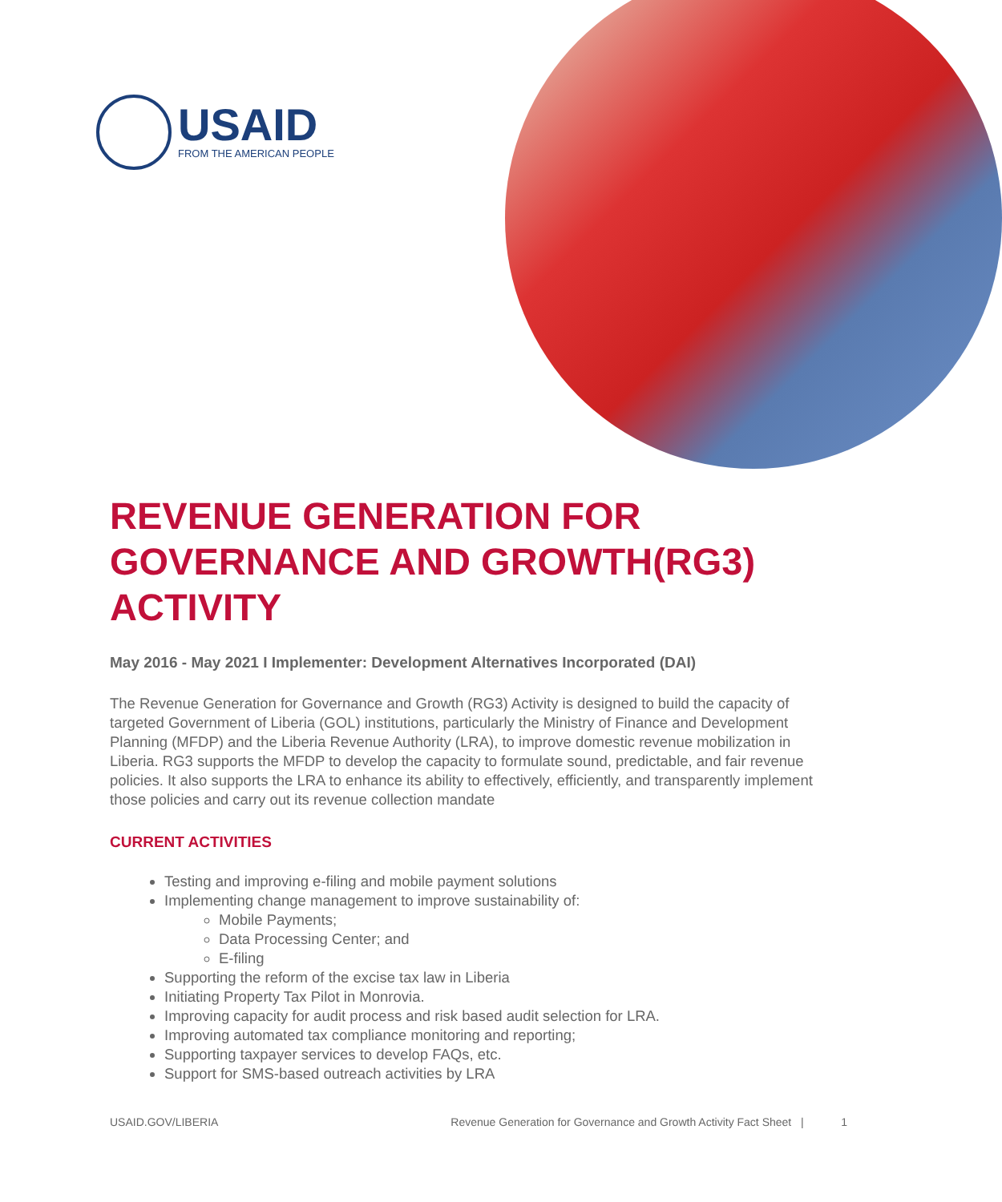USAID
FROM THE AMERICAN PEOPLE
REVENUE GENERATION FOR GOVERNANCE AND GROWTH(RG3) ACTIVITY
May 2016 - May 2021 I Implementer: Development Alternatives Incorporated (DAI)
The Revenue Generation for Governance and Growth (RG3) Activity is designed to build the capacity of targeted Government of Liberia (GOL) institutions, particularly the Ministry of Finance and Development Planning (MFDP) and the Liberia Revenue Authority (LRA), to improve domestic revenue mobilization in Liberia. RG3 supports the MFDP to develop the capacity to formulate sound, predictable, and fair revenue policies. It also supports the LRA to enhance its ability to effectively, efficiently, and transparently implement those policies and carry out its revenue collection mandate
CURRENT ACTIVITIES
Testing and improving e-filing and mobile payment solutions
Implementing change management to improve sustainability of:
Mobile Payments;
Data Processing Center; and
E-filing
Supporting the reform of the excise tax law in Liberia
Initiating Property Tax Pilot in Monrovia.
Improving capacity for audit process and risk based audit selection for LRA.
Improving automated tax compliance monitoring and reporting;
Supporting taxpayer services to develop FAQs, etc.
Support for SMS-based outreach activities by LRA
USAID.GOV/LIBERIA Revenue Generation for Governance and Growth Activity Fact Sheet | 1